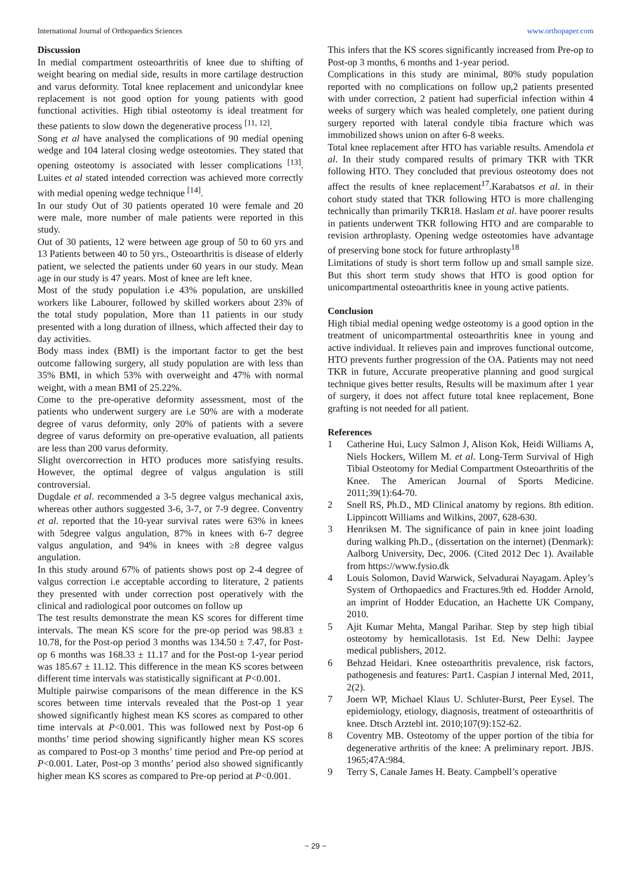International Journal of Orthopaedics Sciences www.orthopaper.com
Discussion
In medial compartment osteoarthritis of knee due to shifting of weight bearing on medial side, results in more cartilage destruction and varus deformity. Total knee replacement and unicondylar knee replacement is not good option for young patients with good functional activities. High tibial osteotomy is ideal treatment for these patients to slow down the degenerative process <sup>[11, 12]</sup>.
Song et al have analysed the complications of 90 medial opening wedge and 104 lateral closing wedge osteotomies. They stated that opening osteotomy is associated with lesser complications <sup>[13]</sup>. Luites et al stated intended correction was achieved more correctly with medial opening wedge technique <sup>[14]</sup>.
In our study Out of 30 patients operated 10 were female and 20 were male, more number of male patients were reported in this study.
Out of 30 patients, 12 were between age group of 50 to 60 yrs and 13 Patients between 40 to 50 yrs., Osteoarthritis is disease of elderly patient, we selected the patients under 60 years in our study. Mean age in our study is 47 years. Most of knee are left knee.
Most of the study population i.e 43% population, are unskilled workers like Labourer, followed by skilled workers about 23% of the total study population, More than 11 patients in our study presented with a long duration of illness, which affected their day to day activities.
Body mass index (BMI) is the important factor to get the best outcome fallowing surgery, all study population are with less than 35% BMI, in which 53% with overweight and 47% with normal weight, with a mean BMI of 25.22%.
Come to the pre-operative deformity assessment, most of the patients who underwent surgery are i.e 50% are with a moderate degree of varus deformity, only 20% of patients with a severe degree of varus deformity on pre-operative evaluation, all patients are less than 200 varus deformity.
Slight overcorrection in HTO produces more satisfying results. However, the optimal degree of valgus angulation is still controversial.
Dugdale et al. recommended a 3-5 degree valgus mechanical axis, whereas other authors suggested 3-6, 3-7, or 7-9 degree. Conventry et al. reported that the 10-year survival rates were 63% in knees with 5degree valgus angulation, 87% in knees with 6-7 degree valgus angulation, and 94% in knees with ≥8 degree valgus angulation.
In this study around 67% of patients shows post op 2-4 degree of valgus correction i.e acceptable according to literature, 2 patients they presented with under correction post operatively with the clinical and radiological poor outcomes on follow up
The test results demonstrate the mean KS scores for different time intervals. The mean KS score for the pre-op period was 98.83 ± 10.78, for the Post-op period 3 months was 134.50 ± 7.47, for Post-op 6 months was 168.33 ± 11.17 and for the Post-op 1-year period was 185.67 ± 11.12. This difference in the mean KS scores between different time intervals was statistically significant at P<0.001.
Multiple pairwise comparisons of the mean difference in the KS scores between time intervals revealed that the Post-op 1 year showed significantly highest mean KS scores as compared to other time intervals at P<0.001. This was followed next by Post-op 6 months’ time period showing significantly higher mean KS scores as compared to Post-op 3 months’ time period and Pre-op period at P<0.001. Later, Post-op 3 months’ period also showed significantly higher mean KS scores as compared to Pre-op period at P<0.001.
This infers that the KS scores significantly increased from Pre-op to Post-op 3 months, 6 months and 1-year period.
Complications in this study are minimal, 80% study population reported with no complications on follow up,2 patients presented with under correction, 2 patient had superficial infection within 4 weeks of surgery which was healed completely, one patient during surgery reported with lateral condyle tibia fracture which was immobilized shows union on after 6-8 weeks.
Total knee replacement after HTO has variable results. Amendola et al. In their study compared results of primary TKR with TKR following HTO. They concluded that previous osteotomy does not affect the results of knee replacement<sup>17</sup>.Karabatsos et al. in their cohort study stated that TKR following HTO is more challenging technically than primarily TKR18. Haslam et al. have poorer results in patients underwent TKR following HTO and are comparable to revision arthroplasty. Opening wedge osteotomies have advantage of preserving bone stock for future arthroplasty<sup>18</sup>
Limitations of study is short term follow up and small sample size. But this short term study shows that HTO is good option for unicompartmental osteoarthritis knee in young active patients.
Conclusion
High tibial medial opening wedge osteotomy is a good option in the treatment of unicompartmental osteoarthritis knee in young and active individual. It relieves pain and improves functional outcome, HTO prevents further progression of the OA. Patients may not need TKR in future, Accurate preoperative planning and good surgical technique gives better results, Results will be maximum after 1 year of surgery, it does not affect future total knee replacement, Bone grafting is not needed for all patient.
References
1 Catherine Hui, Lucy Salmon J, Alison Kok, Heidi Williams A, Niels Hockers, Willem M. et al. Long-Term Survival of High Tibial Osteotomy for Medial Compartment Osteoarthritis of the Knee. The American Journal of Sports Medicine. 2011;39(1):64-70.
2 Snell RS, Ph.D., MD Clinical anatomy by regions. 8th edition. Lippincott Williams and Wilkins, 2007, 628-630.
3 Henriksen M. The significance of pain in knee joint loading during walking Ph.D., (dissertation on the internet) (Denmark): Aalborg University, Dec, 2006. (Cited 2012 Dec 1). Available from https://www.fysio.dk
4 Louis Solomon, David Warwick, Selvadurai Nayagam. Apley’s System of Orthopaedics and Fractures.9th ed. Hodder Arnold, an imprint of Hodder Education, an Hachette UK Company, 2010.
5 Ajit Kumar Mehta, Mangal Parihar. Step by step high tibial osteotomy by hemicallotasis. 1st Ed. New Delhi: Jaypee medical publishers, 2012.
6 Behzad Heidari. Knee osteoarthritis prevalence, risk factors, pathogenesis and features: Part1. Caspian J internal Med, 2011, 2(2).
7 Joern WP, Michael Klaus U. Schluter-Burst, Peer Eysel. The epidemiology, etiology, diagnosis, treatment of osteoarthritis of knee. Dtsch Arztebl int. 2010;107(9):152-62.
8 Coventry MB. Osteotomy of the upper portion of the tibia for degenerative arthritis of the knee: A preliminary report. JBJS. 1965;47A:984.
9 Terry S, Canale James H. Beaty. Campbell’s operative
~ 29 ~